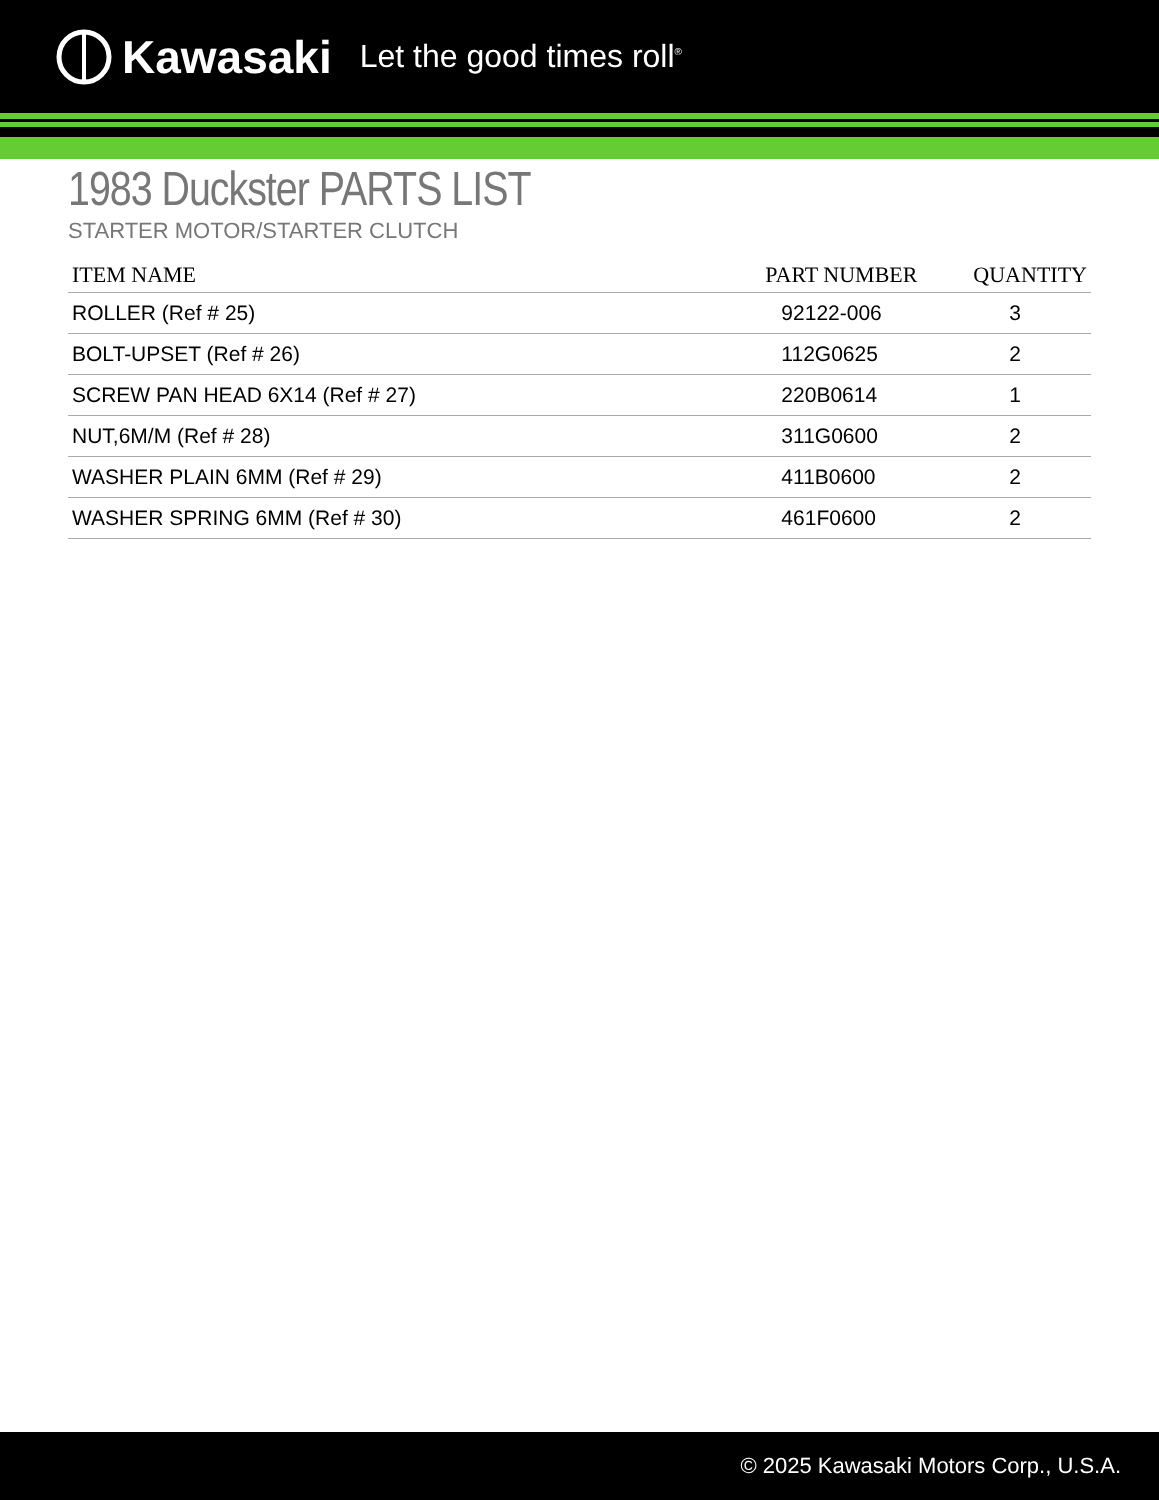Kawasaki Let the good times roll<sup>®</sup>
1983 Duckster PARTS LIST
STARTER MOTOR/STARTER CLUTCH
| ITEM NAME | PART NUMBER | QUANTITY |
| --- | --- | --- |
| ROLLER (Ref # 25) | 92122-006 | 3 |
| BOLT-UPSET (Ref # 26) | 112G0625 | 2 |
| SCREW PAN HEAD 6X14 (Ref # 27) | 220B0614 | 1 |
| NUT,6M/M (Ref # 28) | 311G0600 | 2 |
| WASHER PLAIN 6MM (Ref # 29) | 411B0600 | 2 |
| WASHER SPRING 6MM (Ref # 30) | 461F0600 | 2 |
© 2025 Kawasaki Motors Corp., U.S.A.